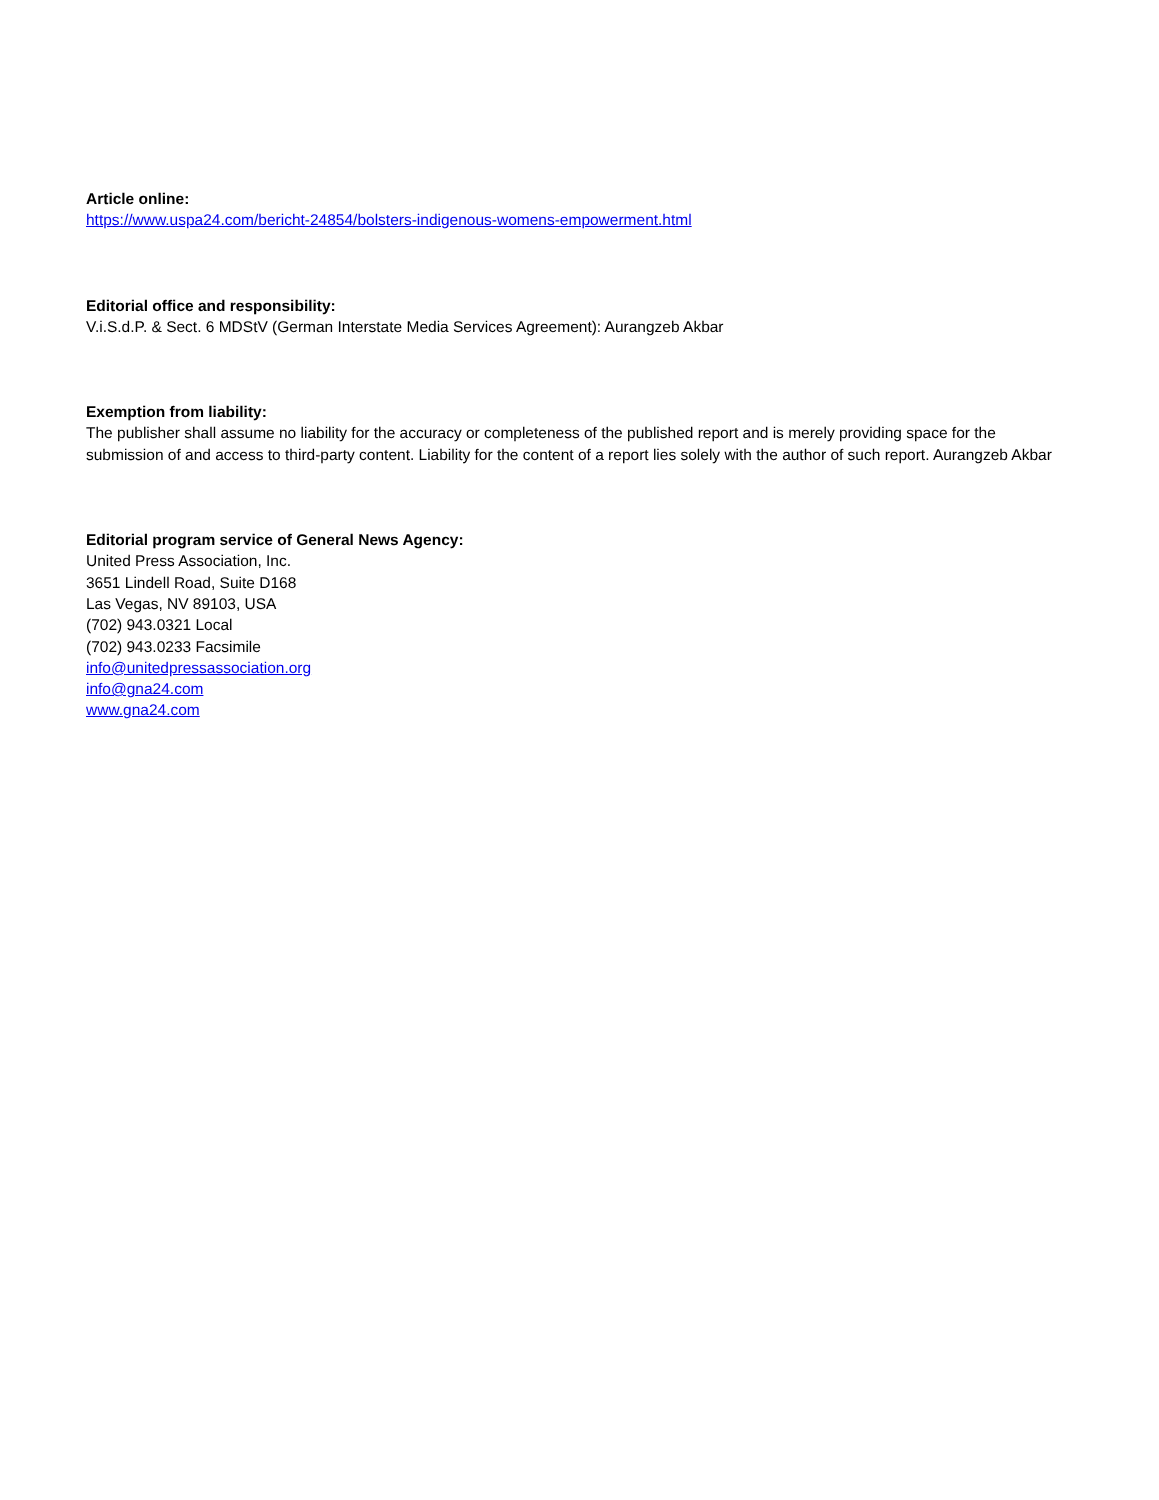Article online:
https://www.uspa24.com/bericht-24854/bolsters-indigenous-womens-empowerment.html
Editorial office and responsibility:
V.i.S.d.P. & Sect. 6 MDStV (German Interstate Media Services Agreement): Aurangzeb Akbar
Exemption from liability:
The publisher shall assume no liability for the accuracy or completeness of the published report and is merely providing space for the submission of and access to third-party content. Liability for the content of a report lies solely with the author of such report. Aurangzeb Akbar
Editorial program service of General News Agency:
United Press Association, Inc.
3651 Lindell Road, Suite D168
Las Vegas, NV 89103, USA
(702) 943.0321 Local
(702) 943.0233 Facsimile
info@unitedpressassociation.org
info@gna24.com
www.gna24.com